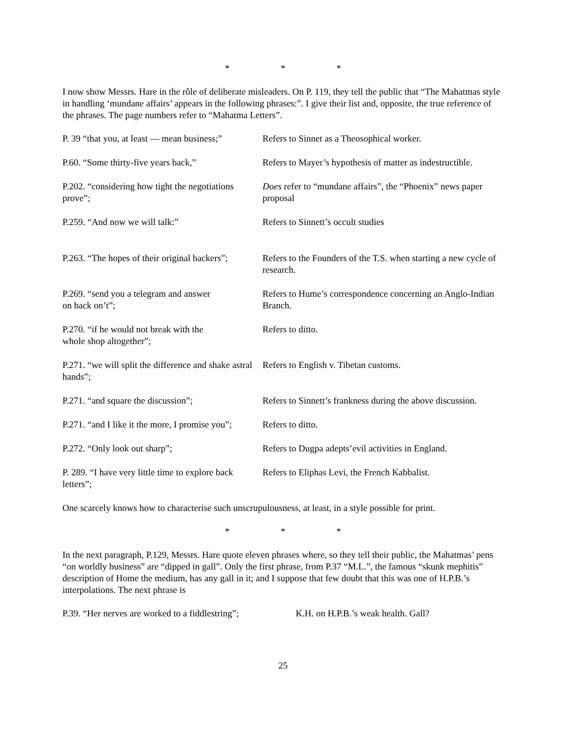* * *
I now show Messrs. Hare in the rôle of deliberate misleaders. On P. 119, they tell the public that “The Mahatmas style in handling ‘mundane affairs’ appears in the following phrases:”. I give their list and, opposite, the true reference of the phrases. The page numbers refer to “Mahatma Letters”.
| P. 39 “that you, at least — mean business;” | Refers to Sinnet as a Theosophical worker. |
| P.60. “Some thirty-five years back,” | Refers to Mayer’s hypothesis of matter as indestructible. |
| P.202. “considering how tight the negotiations prove”; | Does refer to “mundane affairs”, the “Phoenix” news paper proposal |
| P.259. “And now we will talk:” | Refers to Sinnett’s occult studies |
| P.263. “The hopes of their original backers”; | Refers to the Founders of the T.S. when starting a new cycle of research. |
| P.269. “send you a telegram and answer on back on’t”; | Refers to Hume’s correspondence concerning an Anglo-Indian Branch. |
| P.270. “if he would not break with the whole shop altogether”; | Refers to ditto. |
| P.271. “we will split the difference and shake astral hands”; | Refers to English v. Tibetan customs. |
| P.271. “and square the discussion”; | Refers to Sinnett’s frankness during the above discussion. |
| P.271. “and I like it the more, I promise you”; | Refers to ditto. |
| P.272. “Only look out sharp”; | Refers to Dugpa adepts’evil activities in England. |
| P. 289. “I have very little time to explore back letters”; | Refers to Eliphas Levi, the French Kabbalist. |
One scarcely knows how to characterise such unscrupulousness, at least, in a style possible for print.
* * *
In the next paragraph, P.129, Messrs. Hare quote eleven phrases where, so they tell their public, the Mahatmas’ pens “on worldly business” are “dipped in gall”. Only the first phrase, from P.37 “M.L.”, the famous “skunk mephitis” description of Home the medium, has any gall in it; and I suppose that few doubt that this was one of H.P.B.’s interpolations. The next phrase is
| P.39. “Her nerves are worked to a fiddlestring”; | K.H. on H.P.B.’s weak health. Gall? |
25